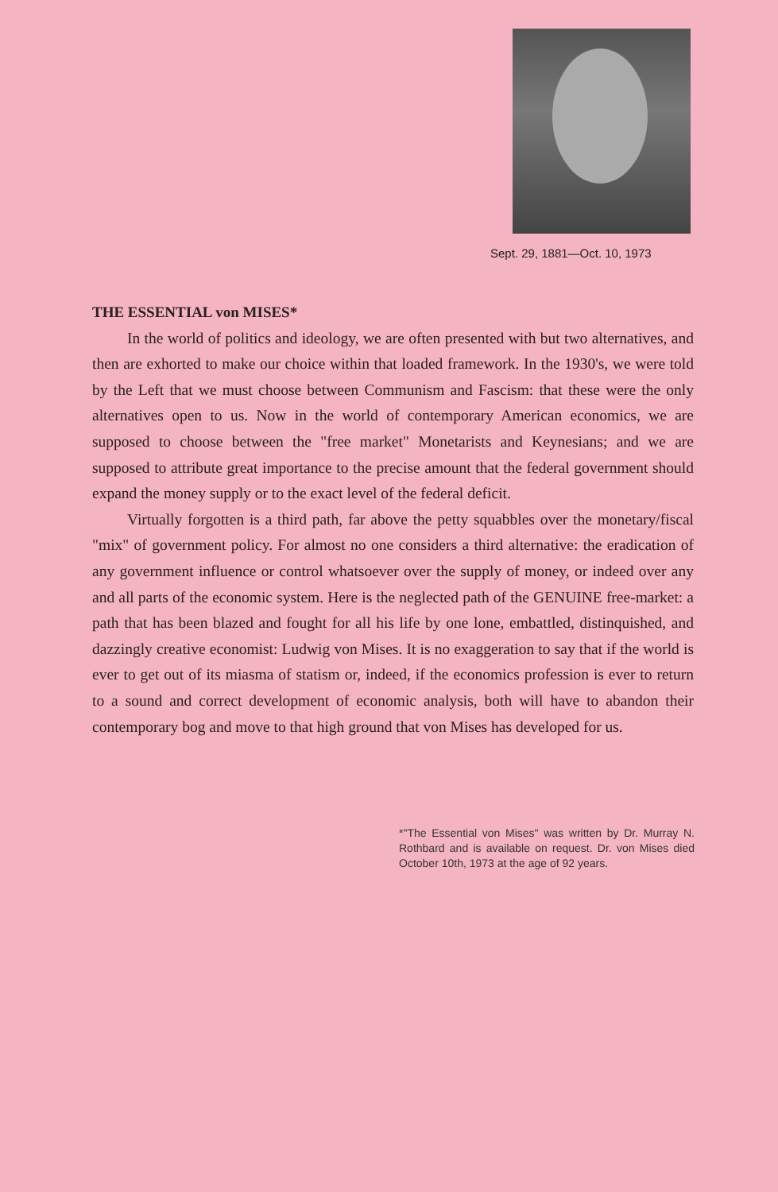Sept. 29, 1881—Oct. 10, 1973
THE ESSENTIAL von MISES*
In the world of politics and ideology, we are often presented with but two alternatives, and then are exhorted to make our choice within that loaded framework. In the 1930's, we were told by the Left that we must choose between Communism and Fascism: that these were the only alternatives open to us. Now in the world of contemporary American economics, we are supposed to choose between the "free market" Monetarists and Keynesians; and we are supposed to attribute great importance to the precise amount that the federal government should expand the money supply or to the exact level of the federal deficit.
Virtually forgotten is a third path, far above the petty squabbles over the monetary/fiscal "mix" of government policy. For almost no one considers a third alternative: the eradication of any government influence or control whatsoever over the supply of money, or indeed over any and all parts of the economic system. Here is the neglected path of the GENUINE free-market: a path that has been blazed and fought for all his life by one lone, embattled, distinquished, and dazzingly creative economist: Ludwig von Mises. It is no exaggeration to say that if the world is ever to get out of its miasma of statism or, indeed, if the economics profession is ever to return to a sound and correct development of economic analysis, both will have to abandon their contemporary bog and move to that high ground that von Mises has developed for us.
*"The Essential von Mises" was written by Dr. Murray N. Rothbard and is available on request. Dr. von Mises died October 10th, 1973 at the age of 92 years.